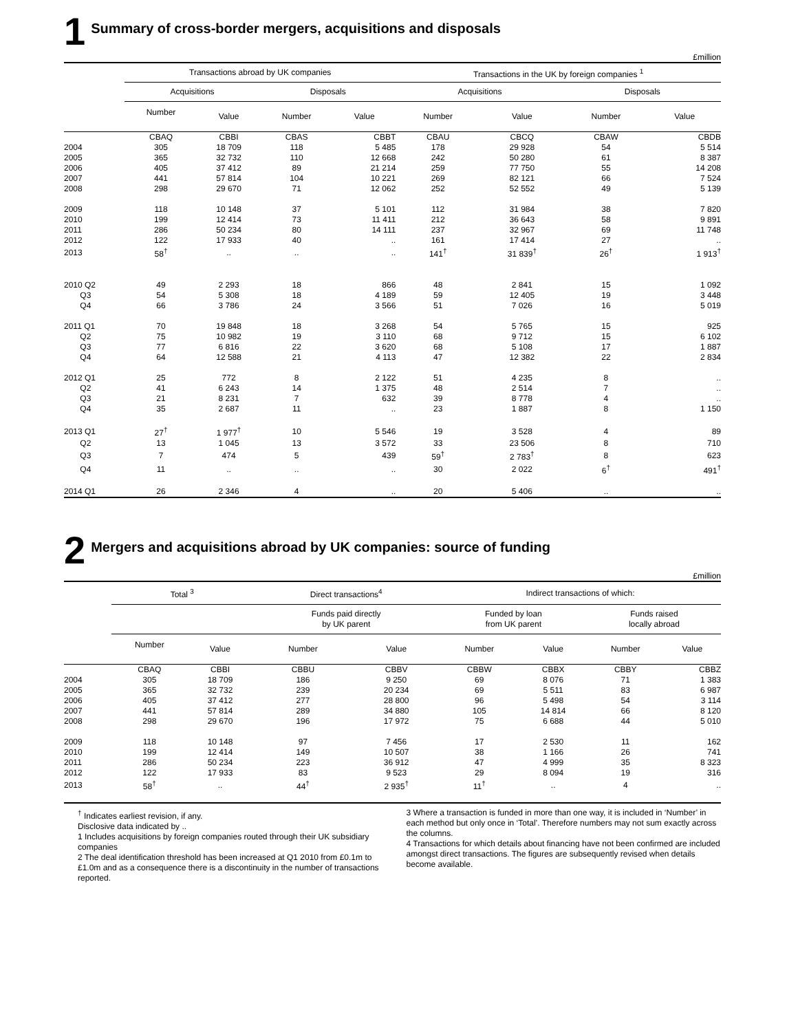1 Summary of cross-border mergers, acquisitions and disposals
£million
| | Transactions abroad by UK companies | | | | | Transactions in the UK by foreign companies <sup>1</sup> | | | |
| --- | --- | --- | --- | --- | --- | --- | --- | --- | --- |
| | Acquisitions | | Disposals | | | Acquisitions | | Disposals | |
| | Number | Value | Number | Value | | Number | Value | Number | Value |
| | CBAQ | CBBI | CBAS | CBBT | | CBAU | CBCQ | CBAW | CBDB |
| 2004 | 305 | 18 709 | 118 | 5 485 | | 178 | 29 928 | 54 | 5 514 |
| 2005 | 365 | 32 732 | 110 | 12 668 | | 242 | 50 280 | 61 | 8 387 |
| 2006 | 405 | 37 412 | 89 | 21 214 | | 259 | 77 750 | 55 | 14 208 |
| 2007 | 441 | 57 814 | 104 | 10 221 | | 269 | 82 121 | 66 | 7 524 |
| 2008 | 298 | 29 670 | 71 | 12 062 | | 252 | 52 552 | 49 | 5 139 |
| 2009 | 118 | 10 148 | 37 | 5 101 | | 112 | 31 984 | 38 | 7 820 |
| 2010 | 199 | 12 414 | 73 | 11 411 | | 212 | 36 643 | 58 | 9 891 |
| 2011 | 286 | 50 234 | 80 | 14 111 | | 237 | 32 967 | 69 | 11 748 |
| 2012 | 122 | 17 933 | 40 | .. | | 161 | 17 414 | 27 | .. |
| 2013 | 58<sup>†</sup> | .. | .. | .. | | 141<sup>†</sup> | 31 839<sup>†</sup> | 26<sup>†</sup> | 1 913<sup>†</sup> |
| 2010 Q2 | 49 | 2 293 | 18 | 866 | | 48 | 2 841 | 15 | 1 092 |
| Q3 | 54 | 5 308 | 18 | 4 189 | | 59 | 12 405 | 19 | 3 448 |
| Q4 | 66 | 3 786 | 24 | 3 566 | | 51 | 7 026 | 16 | 5 019 |
| 2011 Q1 | 70 | 19 848 | 18 | 3 268 | | 54 | 5 765 | 15 | 925 |
| Q2 | 75 | 10 982 | 19 | 3 110 | | 68 | 9 712 | 15 | 6 102 |
| Q3 | 77 | 6 816 | 22 | 3 620 | | 68 | 5 108 | 17 | 1 887 |
| Q4 | 64 | 12 588 | 21 | 4 113 | | 47 | 12 382 | 22 | 2 834 |
| 2012 Q1 | 25 | 772 | 8 | 2 122 | | 51 | 4 235 | 8 | .. |
| Q2 | 41 | 6 243 | 14 | 1 375 | | 48 | 2 514 | 7 | .. |
| Q3 | 21 | 8 231 | 7 | 632 | | 39 | 8 778 | 4 | .. |
| Q4 | 35 | 2 687 | 11 | .. | | 23 | 1 887 | 8 | 1 150 |
| 2013 Q1 | 27<sup>†</sup> | 1 977<sup>†</sup> | 10 | 5 546 | | 19 | 3 528 | 4 | 89 |
| Q2 | 13 | 1 045 | 13 | 3 572 | | 33 | 23 506 | 8 | 710 |
| Q3 | 7 | 474 | 5 | 439 | | 59<sup>†</sup> | 2 783<sup>†</sup> | 8 | 623 |
| Q4 | 11 | .. | .. | .. | | 30 | 2 022 | 6<sup>†</sup> | 491<sup>†</sup> |
| 2014 Q1 | 26 | 2 346 | 4 | .. | | 20 | 5 406 | .. | .. |
2 Mergers and acquisitions abroad by UK companies: source of funding
£million
| | Total <sup>3</sup> | | | Direct transactions<sup>4</sup> | | | Indirect transactions of which: | | | | |
| --- | --- | --- | --- | --- | --- | --- | --- | --- | --- | --- | --- |
| | | | | Funds paid directly by UK parent | | | Funded by loan from UK parent | | | Funds raised locally abroad | |
| | Number | Value | | Number | Value | | Number | Value | | Number | Value |
| | CBAQ | CBBI | | CBBU | CBBV | | CBBW | CBBX | | CBBY | CBBZ |
| 2004 | 305 | 18 709 | | 186 | 9 250 | | 69 | 8 076 | | 71 | 1 383 |
| 2005 | 365 | 32 732 | | 239 | 20 234 | | 69 | 5 511 | | 83 | 6 987 |
| 2006 | 405 | 37 412 | | 277 | 28 800 | | 96 | 5 498 | | 54 | 3 114 |
| 2007 | 441 | 57 814 | | 289 | 34 880 | | 105 | 14 814 | | 66 | 8 120 |
| 2008 | 298 | 29 670 | | 196 | 17 972 | | 75 | 6 688 | | 44 | 5 010 |
| 2009 | 118 | 10 148 | | 97 | 7 456 | | 17 | 2 530 | | 11 | 162 |
| 2010 | 199 | 12 414 | | 149 | 10 507 | | 38 | 1 166 | | 26 | 741 |
| 2011 | 286 | 50 234 | | 223 | 36 912 | | 47 | 4 999 | | 35 | 8 323 |
| 2012 | 122 | 17 933 | | 83 | 9 523 | | 29 | 8 094 | | 19 | 316 |
| 2013 | 58<sup>†</sup> | .. | | 44<sup>†</sup> | 2 935<sup>†</sup> | | 11<sup>†</sup> | .. | | 4 | .. |
<sup>†</sup> Indicates earliest revision, if any.
Disclosive data indicated by ..
1 Includes acquisitions by foreign companies routed through their UK subsidiary companies
2 The deal identification threshold has been increased at Q1 2010 from £0.1m to £1.0m and as a consequence there is a discontinuity in the number of transactions reported.
3 Where a transaction is funded in more than one way, it is included in ‘Number’ in each method but only once in ‘Total’. Therefore numbers may not sum exactly across the columns.
4 Transactions for which details about financing have not been confirmed are included amongst direct transactions. The figures are subsequently revised when details become available.